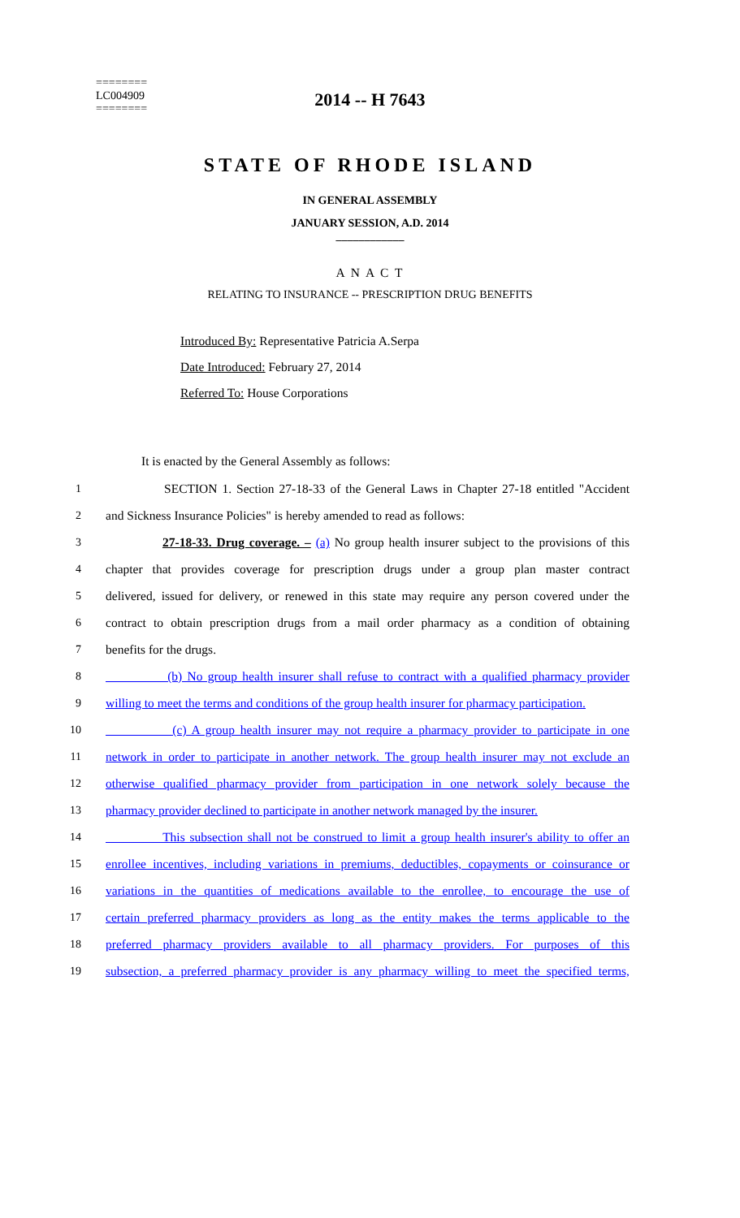========
LC004909
========
2014 -- H 7643
STATE OF RHODE ISLAND
IN GENERAL ASSEMBLY
JANUARY SESSION, A.D. 2014
____________
A N A C T
RELATING TO INSURANCE -- PRESCRIPTION DRUG BENEFITS
Introduced By: Representative Patricia A.Serpa
Date Introduced: February 27, 2014
Referred To: House Corporations
It is enacted by the General Assembly as follows:
1 SECTION 1. Section 27-18-33 of the General Laws in Chapter 27-18 entitled "Accident
2 and Sickness Insurance Policies" is hereby amended to read as follows:
3 27-18-33. Drug coverage. – (a) No group health insurer subject to the provisions of this
4 chapter that provides coverage for prescription drugs under a group plan master contract
5 delivered, issued for delivery, or renewed in this state may require any person covered under the
6 contract to obtain prescription drugs from a mail order pharmacy as a condition of obtaining
7 benefits for the drugs.
8 (b) No group health insurer shall refuse to contract with a qualified pharmacy provider
9 willing to meet the terms and conditions of the group health insurer for pharmacy participation.
10 (c) A group health insurer may not require a pharmacy provider to participate in one
11 network in order to participate in another network. The group health insurer may not exclude an
12 otherwise qualified pharmacy provider from participation in one network solely because the
13 pharmacy provider declined to participate in another network managed by the insurer.
14 This subsection shall not be construed to limit a group health insurer's ability to offer an
15 enrollee incentives, including variations in premiums, deductibles, copayments or coinsurance or
16 variations in the quantities of medications available to the enrollee, to encourage the use of
17 certain preferred pharmacy providers as long as the entity makes the terms applicable to the
18 preferred pharmacy providers available to all pharmacy providers. For purposes of this
19 subsection, a preferred pharmacy provider is any pharmacy willing to meet the specified terms,